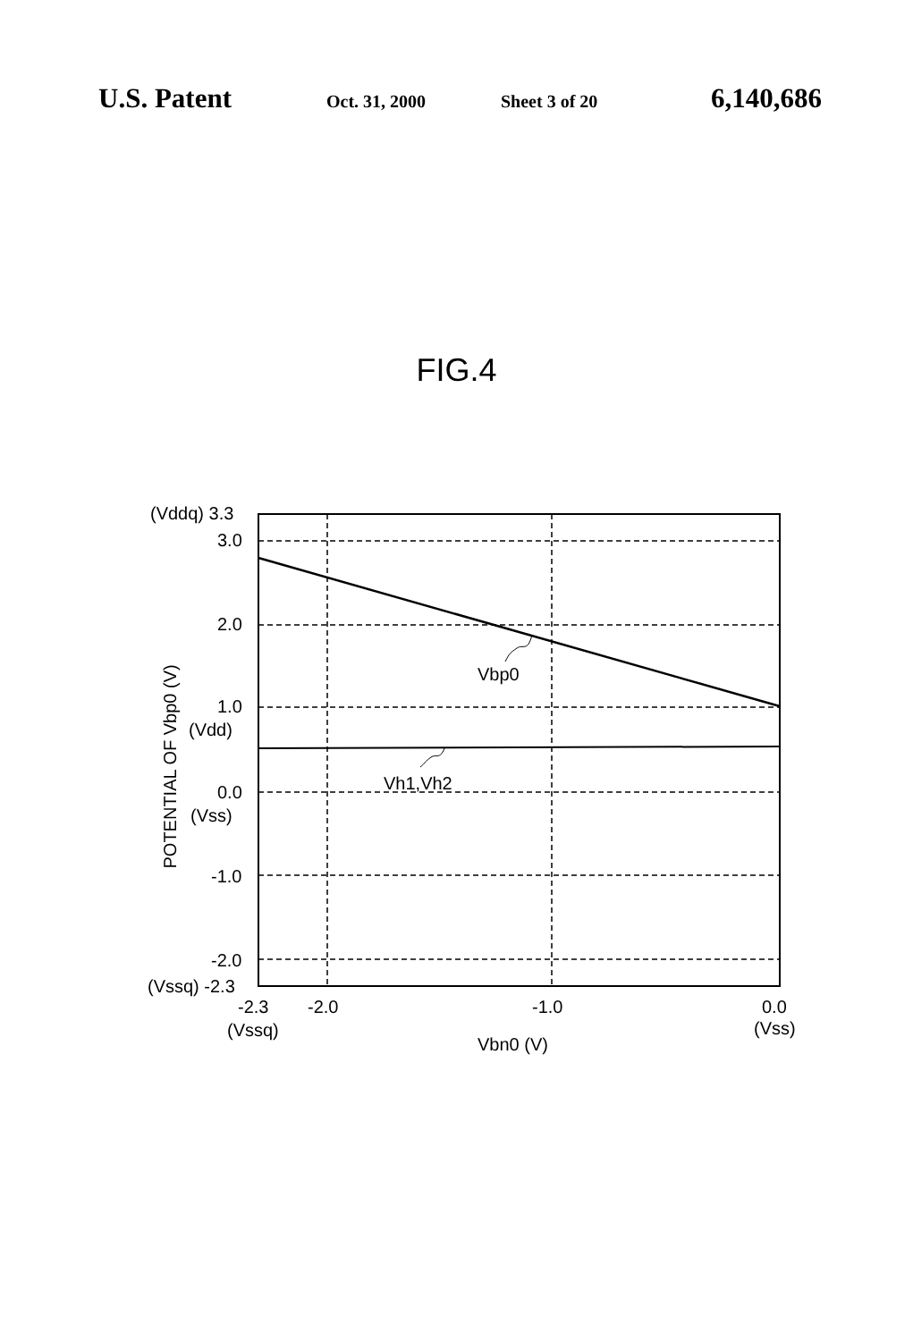U.S. Patent
Oct. 31, 2000 Sheet 3 of 20
6,140,686
FIG.4
(Vddq) 3.3
3.0
2.0
Vbp0
1.0
(Vdd)
Vh1,Vh2
0.0
(Vss)
-1.0
-2.0
(Vssq) -2.3
-2.3 -2.0 -1.0 0.0
(Vssq) (Vss)
Vbn0 (V)
POTENTIAL OF Vbp0 (V)